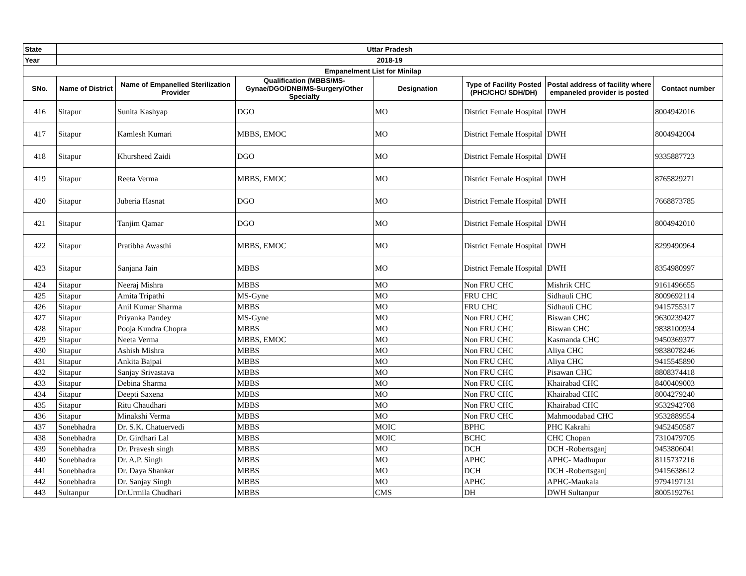| State | Uttar Pradesh | | | | | | |
| --- | --- | --- | --- | --- | --- | --- | --- |
| Year | 2018-19 | | | | | | |
| Empanelment List for Minilap | | | | | | | |
| SNo. | Name of District | Name of Empanelled Sterilization Provider | Qualification (MBBS/MS-Gynae/DGO/DNB/MS-Surgery/Other Specialty | Designation | Type of Facility Posted (PHC/CHC/ SDH/DH) | Postal address of facility where empaneled provider is posted | Contact number |
| 416 | Sitapur | Sunita Kashyap | DGO | MO | District Female Hospital | DWH | 8004942016 |
| 417 | Sitapur | Kamlesh Kumari | MBBS, EMOC | MO | District Female Hospital | DWH | 8004942004 |
| 418 | Sitapur | Khursheed Zaidi | DGO | MO | District Female Hospital | DWH | 9335887723 |
| 419 | Sitapur | Reeta Verma | MBBS, EMOC | MO | District Female Hospital | DWH | 8765829271 |
| 420 | Sitapur | Juberia Hasnat | DGO | MO | District Female Hospital | DWH | 7668873785 |
| 421 | Sitapur | Tanjim Qamar | DGO | MO | District Female Hospital | DWH | 8004942010 |
| 422 | Sitapur | Pratibha Awasthi | MBBS, EMOC | MO | District Female Hospital | DWH | 8299490964 |
| 423 | Sitapur | Sanjana Jain | MBBS | MO | District Female Hospital | DWH | 8354980997 |
| 424 | Sitapur | Neeraj Mishra | MBBS | MO | Non FRU CHC | Mishrik CHC | 9161496655 |
| 425 | Sitapur | Amita Tripathi | MS-Gyne | MO | FRU CHC | Sidhauli CHC | 8009692114 |
| 426 | Sitapur | Anil Kumar Sharma | MBBS | MO | FRU CHC | Sidhauli CHC | 9415755317 |
| 427 | Sitapur | Priyanka Pandey | MS-Gyne | MO | Non FRU CHC | Biswan CHC | 9630239427 |
| 428 | Sitapur | Pooja Kundra Chopra | MBBS | MO | Non FRU CHC | Biswan CHC | 9838100934 |
| 429 | Sitapur | Neeta Verma | MBBS, EMOC | MO | Non FRU CHC | Kasmanda CHC | 9450369377 |
| 430 | Sitapur | Ashish Mishra | MBBS | MO | Non FRU CHC | Aliya CHC | 9838078246 |
| 431 | Sitapur | Ankita Bajpai | MBBS | MO | Non FRU CHC | Aliya CHC | 9415545890 |
| 432 | Sitapur | Sanjay Srivastava | MBBS | MO | Non FRU CHC | Pisawan CHC | 8808374418 |
| 433 | Sitapur | Debina Sharma | MBBS | MO | Non FRU CHC | Khairabad CHC | 8400409003 |
| 434 | Sitapur | Deepti Saxena | MBBS | MO | Non FRU CHC | Khairabad CHC | 8004279240 |
| 435 | Sitapur | Ritu Chaudhari | MBBS | MO | Non FRU CHC | Khairabad CHC | 9532942708 |
| 436 | Sitapur | Minakshi Verma | MBBS | MO | Non FRU CHC | Mahmoodabad CHC | 9532889554 |
| 437 | Sonebhadra | Dr. S.K. Chatuervedi | MBBS | MOIC | BPHC | PHC Kakrahi | 9452450587 |
| 438 | Sonebhadra | Dr. Girdhari Lal | MBBS | MOIC | BCHC | CHC Chopan | 7310479705 |
| 439 | Sonebhadra | Dr. Pravesh singh | MBBS | MO | DCH | DCH -Robertsganj | 9453806041 |
| 440 | Sonebhadra | Dr. A.P. Singh | MBBS | MO | APHC | APHC- Madhupur | 8115737216 |
| 441 | Sonebhadra | Dr. Daya Shankar | MBBS | MO | DCH | DCH -Robertsganj | 9415638612 |
| 442 | Sonebhadra | Dr. Sanjay Singh | MBBS | MO | APHC | APHC-Maukala | 9794197131 |
| 443 | Sultanpur | Dr.Urmila Chudhari | MBBS | CMS | DH | DWH Sultanpur | 8005192761 |